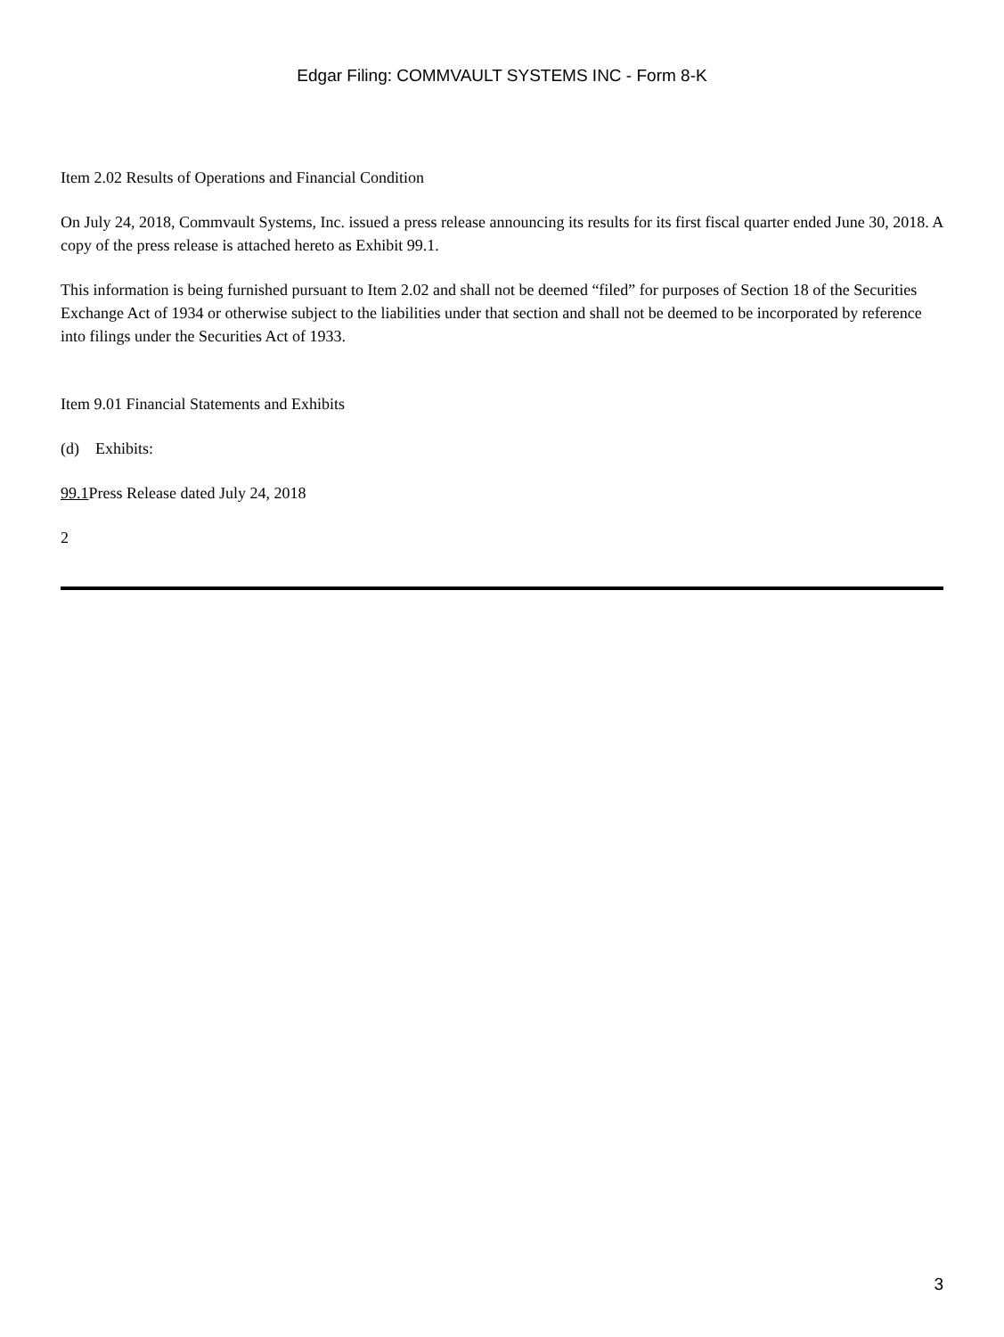Edgar Filing: COMMVAULT SYSTEMS INC - Form 8-K
Item 2.02 Results of Operations and Financial Condition
On July 24, 2018, Commvault Systems, Inc. issued a press release announcing its results for its first fiscal quarter ended June 30, 2018. A copy of the press release is attached hereto as Exhibit 99.1.
This information is being furnished pursuant to Item 2.02 and shall not be deemed “filed” for purposes of Section 18 of the Securities Exchange Act of 1934 or otherwise subject to the liabilities under that section and shall not be deemed to be incorporated by reference into filings under the Securities Act of 1933.
Item 9.01 Financial Statements and Exhibits
(d) Exhibits:
99.1 Press Release dated July 24, 2018
2
3